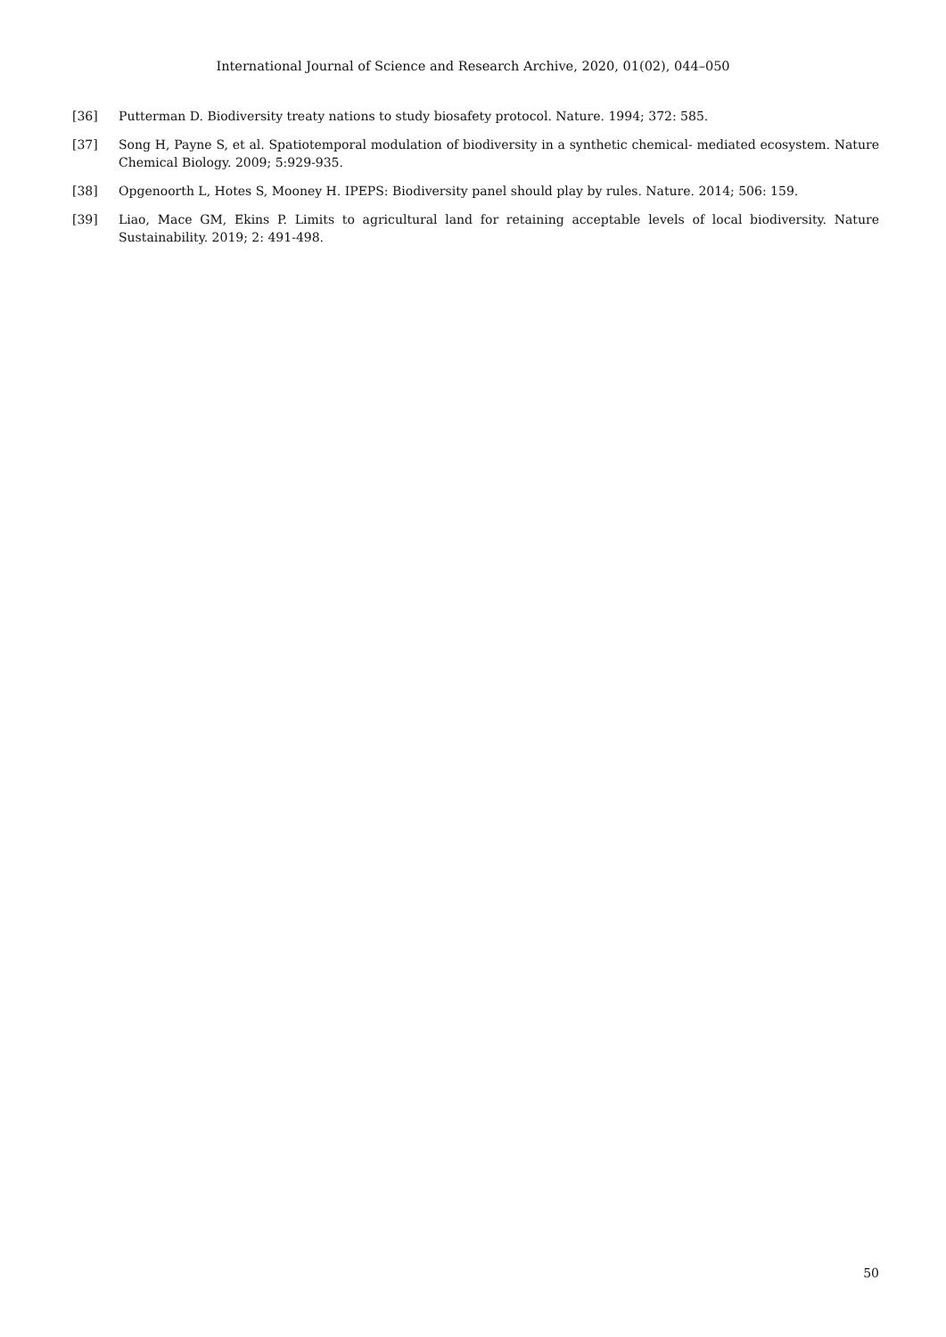International Journal of Science and Research Archive, 2020, 01(02), 044–050
[36] Putterman D. Biodiversity treaty nations to study biosafety protocol. Nature. 1994; 372: 585.
[37] Song H, Payne S, et al. Spatiotemporal modulation of biodiversity in a synthetic chemical- mediated ecosystem. Nature Chemical Biology. 2009; 5:929-935.
[38] Opgenoorth L, Hotes S, Mooney H. IPEPS: Biodiversity panel should play by rules. Nature. 2014; 506: 159.
[39] Liao, Mace GM, Ekins P. Limits to agricultural land for retaining acceptable levels of local biodiversity. Nature Sustainability. 2019; 2: 491-498.
50